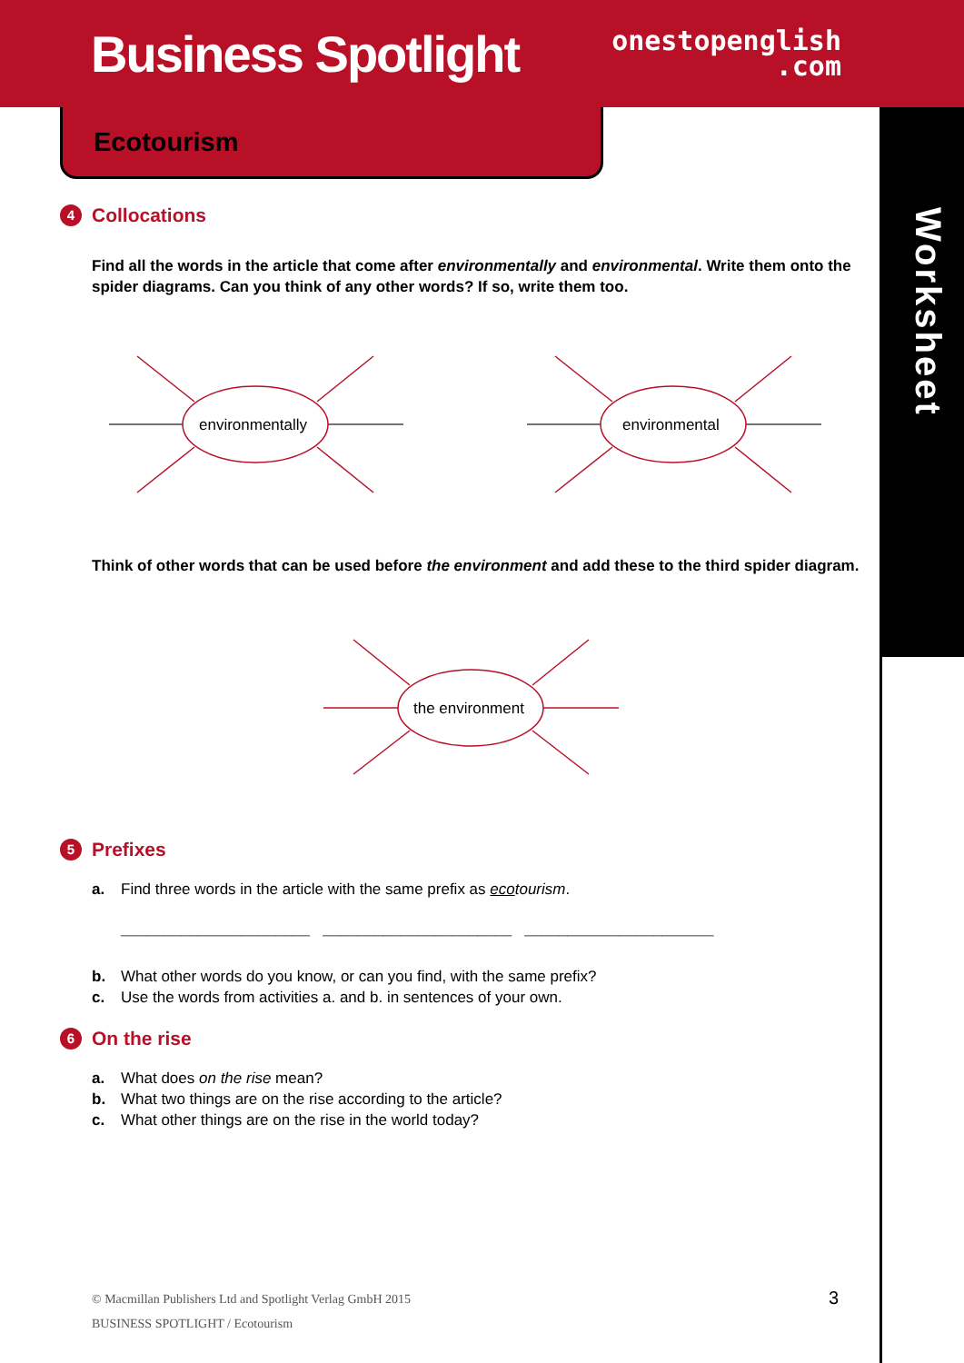Business Spotlight
onestopenglish
.com
Ecotourism
Worksheet
4 Collocations
Find all the words in the article that come after environmentally and environmental. Write them onto the spider diagrams. Can you think of any other words? If so, write them too.
environmentally
environmental
Think of other words that can be used before the environment and add these to the third spider diagram.
the environment
5 Prefixes
a. Find three words in the article with the same prefix as eco tourism.
______________________ ______________________ ______________________
b. What other words do you know, or can you find, with the same prefix?
c. Use the words from activities a. and b. in sentences of your own.
6 On the rise
a. What does on the rise mean?
b. What two things are on the rise according to the article?
c. What other things are on the rise in the world today?
© Macmillan Publishers Ltd and Spotlight Verlag GmbH 2015
BUSINESS SPOTLIGHT / Ecotourism
3